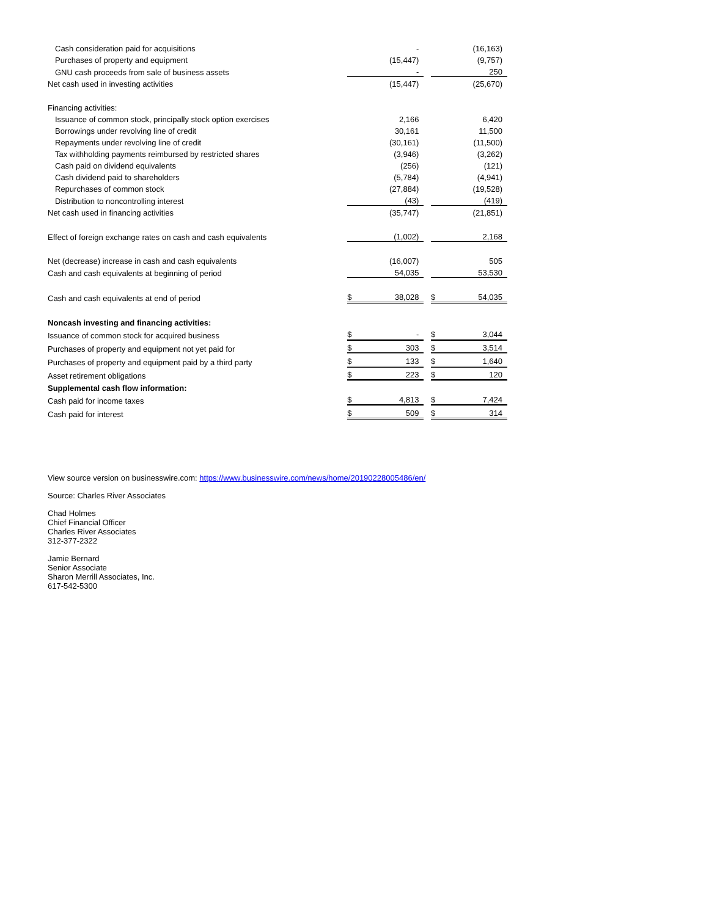| Cash consideration paid for acquisitions | | - | | | (16,163) |
| Purchases of property and equipment | | (15,447) | | | (9,757) |
| GNU cash proceeds from sale of business assets | | - | | | 250 |
| Net cash used in investing activities | | (15,447) | | | (25,670) |
| Financing activities: | | | | | |
| Issuance of common stock, principally stock option exercises | | 2,166 | | | 6,420 |
| Borrowings under revolving line of credit | | 30,161 | | | 11,500 |
| Repayments under revolving line of credit | | (30,161) | | | (11,500) |
| Tax withholding payments reimbursed by restricted shares | | (3,946) | | | (3,262) |
| Cash paid on dividend equivalents | | (256) | | | (121) |
| Cash dividend paid to shareholders | | (5,784) | | | (4,941) |
| Repurchases of common stock | | (27,884) | | | (19,528) |
| Distribution to noncontrolling interest | | (43) | | | (419) |
| Net cash used in financing activities | | (35,747) | | | (21,851) |
| Effect of foreign exchange rates on cash and cash equivalents | | (1,002) | | | 2,168 |
| Net (decrease) increase in cash and cash equivalents | | (16,007) | | | 505 |
| Cash and cash equivalents at beginning of period | | 54,035 | | | 53,530 |
| Cash and cash equivalents at end of period | $ | 38,028 | | $ | 54,035 |
| Noncash investing and financing activities: | | | | | |
| Issuance of common stock for acquired business | $ | - | | $ | 3,044 |
| Purchases of property and equipment not yet paid for | $ | 303 | | $ | 3,514 |
| Purchases of property and equipment paid by a third party | $ | 133 | | $ | 1,640 |
| Asset retirement obligations | $ | 223 | | $ | 120 |
| Supplemental cash flow information: | | | | | |
| Cash paid for income taxes | $ | 4,813 | | $ | 7,424 |
| Cash paid for interest | $ | 509 | | $ | 314 |
View source version on businesswire.com: https://www.businesswire.com/news/home/20190228005486/en/
Source: Charles River Associates
Chad Holmes
Chief Financial Officer
Charles River Associates
312-377-2322
Jamie Bernard
Senior Associate
Sharon Merrill Associates, Inc.
617-542-5300